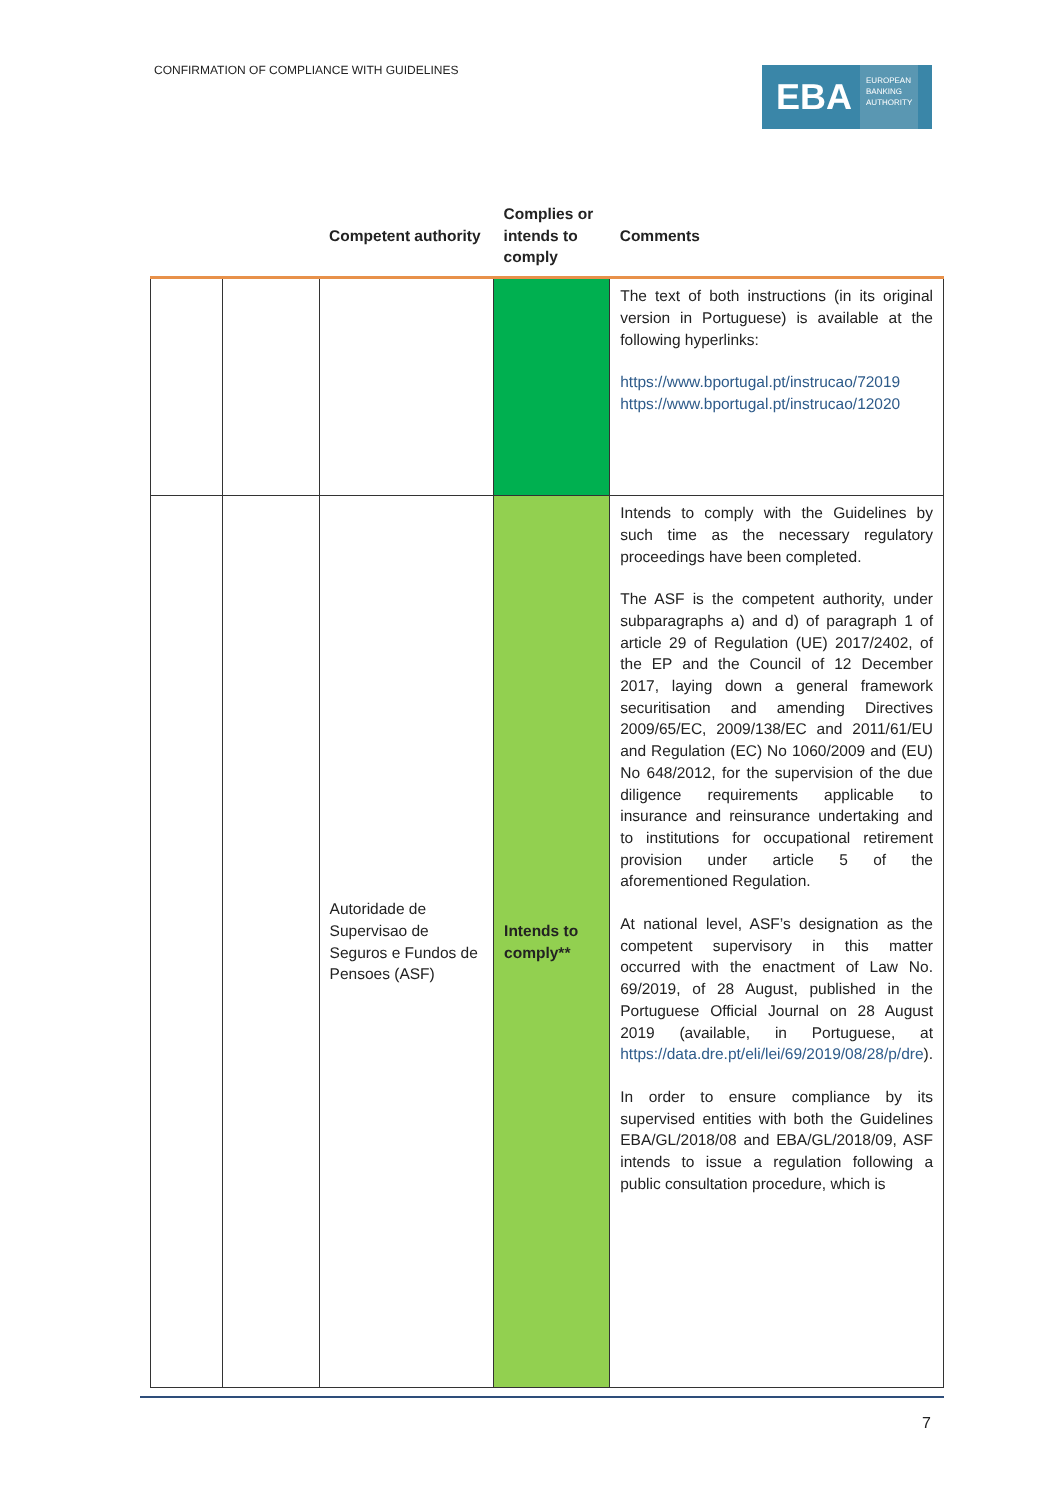CONFIRMATION OF COMPLIANCE WITH GUIDELINES
EBA EUROPEAN
BANKING
AUTHORITY
| | | Competent authority | Complies or intends to comply | Comments |
| --- | --- | --- | --- | --- |
| | | | | The text of both instructions (in its original version in Portuguese) is available at the following hyperlinks: https://www.bportugal.pt/instrucao/72019 https://www.bportugal.pt/instrucao/12020 |
| | | Autoridade de Supervisao de Seguros e Fundos de Pensoes (ASF) | Intends to comply** | Intends to comply with the Guidelines by such time as the necessary regulatory proceedings have been completed. The ASF is the competent authority, under subparagraphs a) and d) of paragraph 1 of article 29 of Regulation (UE) 2017/2402, of the EP and the Council of 12 December 2017, laying down a general framework securitisation and amending Directives 2009/65/EC, 2009/138/EC and 2011/61/EU and Regulation (EC) No 1060/2009 and (EU) No 648/2012, for the supervision of the due diligence requirements applicable to insurance and reinsurance undertaking and to institutions for occupational retirement provision under article 5 of the aforementioned Regulation. At national level, ASF’s designation as the competent supervisory in this matter occurred with the enactment of Law No. 69/2019, of 28 August, published in the Portuguese Official Journal on 28 August 2019 (available, in Portuguese, at https://data.dre.pt/eli/lei/69/2019/08/28/p/dre ). In order to ensure compliance by its supervised entities with both the Guidelines EBA/GL/2018/08 and EBA/GL/2018/09, ASF intends to issue a regulation following a public consultation procedure, which is |
7